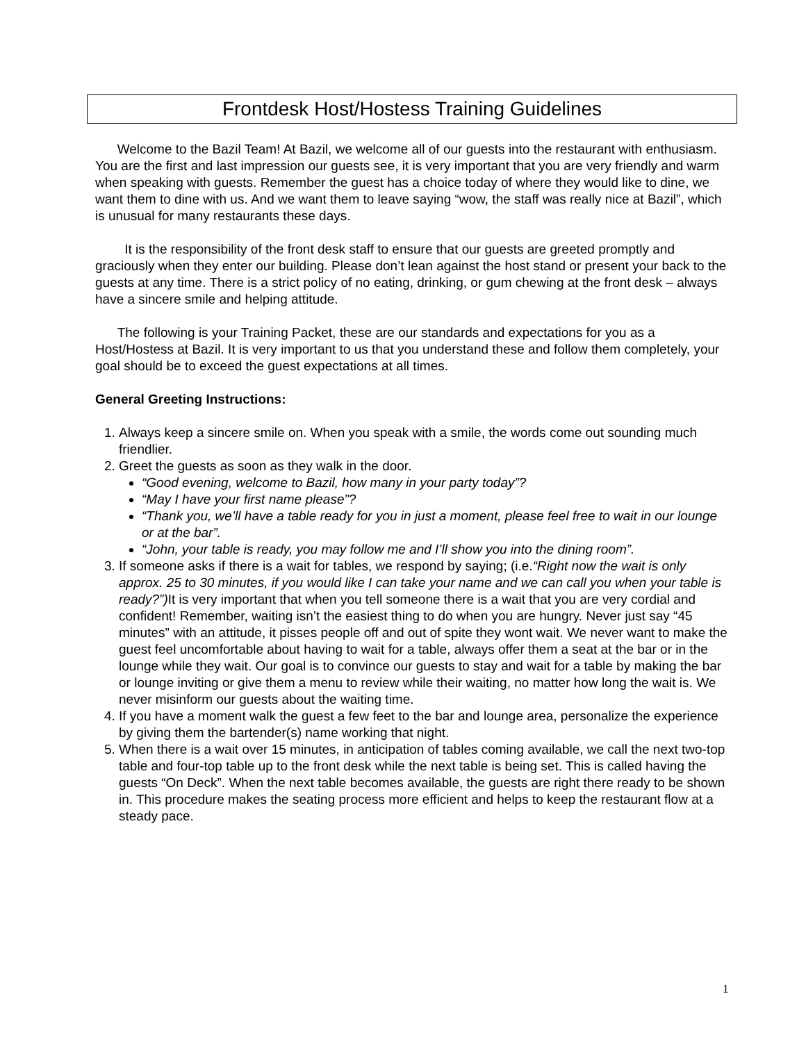Frontdesk Host/Hostess Training Guidelines
Welcome to the Bazil Team! At Bazil, we welcome all of our guests into the restaurant with enthusiasm. You are the first and last impression our guests see, it is very important that you are very friendly and warm when speaking with guests. Remember the guest has a choice today of where they would like to dine, we want them to dine with us. And we want them to leave saying “wow, the staff was really nice at Bazil”, which is unusual for many restaurants these days.
It is the responsibility of the front desk staff to ensure that our guests are greeted promptly and graciously when they enter our building. Please don’t lean against the host stand or present your back to the guests at any time. There is a strict policy of no eating, drinking, or gum chewing at the front desk – always have a sincere smile and helping attitude.
The following is your Training Packet, these are our standards and expectations for you as a Host/Hostess at Bazil. It is very important to us that you understand these and follow them completely, your goal should be to exceed the guest expectations at all times.
General Greeting Instructions:
1. Always keep a sincere smile on. When you speak with a smile, the words come out sounding much friendlier.
2. Greet the guests as soon as they walk in the door.
“Good evening, welcome to Bazil, how many in your party today”?
“May I have your first name please”?
“Thank you, we’ll have a table ready for you in just a moment, please feel free to wait in our lounge or at the bar”.
“John, your table is ready, you may follow me and I’ll show you into the dining room”.
3. If someone asks if there is a wait for tables, we respond by saying; (i.e.“Right now the wait is only approx. 25 to 30 minutes, if you would like I can take your name and we can call you when your table is ready?”) It is very important that when you tell someone there is a wait that you are very cordial and confident! Remember, waiting isn’t the easiest thing to do when you are hungry. Never just say “45 minutes” with an attitude, it pisses people off and out of spite they wont wait. We never want to make the guest feel uncomfortable about having to wait for a table, always offer them a seat at the bar or in the lounge while they wait. Our goal is to convince our guests to stay and wait for a table by making the bar or lounge inviting or give them a menu to review while their waiting, no matter how long the wait is. We never misinform our guests about the waiting time.
4. If you have a moment walk the guest a few feet to the bar and lounge area, personalize the experience by giving them the bartender(s) name working that night.
5. When there is a wait over 15 minutes, in anticipation of tables coming available, we call the next two-top table and four-top table up to the front desk while the next table is being set. This is called having the guests “On Deck”. When the next table becomes available, the guests are right there ready to be shown in. This procedure makes the seating process more efficient and helps to keep the restaurant flow at a steady pace.
1